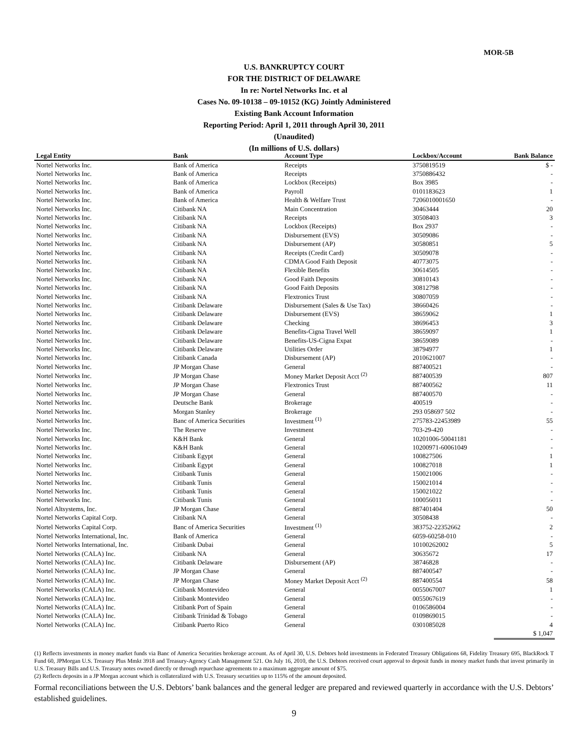MOR-5B
U.S. BANKRUPTCY COURT
FOR THE DISTRICT OF DELAWARE
In re: Nortel Networks Inc. et al
Cases No. 09-10138 – 09-10152 (KG) Jointly Administered
Existing Bank Account Information
Reporting Period: April 1, 2011 through April 30, 2011
(Unaudited)
(In millions of U.S. dollars)
| Legal Entity | Bank | Account Type | Lockbox/Account | Bank Balance |
| --- | --- | --- | --- | --- |
| Nortel Networks Inc. | Bank of America | Receipts | 3750819519 | $ - |
| Nortel Networks Inc. | Bank of America | Receipts | 3750886432 | - |
| Nortel Networks Inc. | Bank of America | Lockbox (Receipts) | Box 3985 | - |
| Nortel Networks Inc. | Bank of America | Payroll | 0101183623 | 1 |
| Nortel Networks Inc. | Bank of America | Health & Welfare Trust | 7206010001650 | - |
| Nortel Networks Inc. | Citibank NA | Main Concentration | 30463444 | 20 |
| Nortel Networks Inc. | Citibank NA | Receipts | 30508403 | 3 |
| Nortel Networks Inc. | Citibank NA | Lockbox (Receipts) | Box 2937 | - |
| Nortel Networks Inc. | Citibank NA | Disbursement (EVS) | 30509086 | - |
| Nortel Networks Inc. | Citibank NA | Disbursement (AP) | 30580851 | 5 |
| Nortel Networks Inc. | Citibank NA | Receipts (Credit Card) | 30509078 | - |
| Nortel Networks Inc. | Citibank NA | CDMA Good Faith Deposit | 40773075 | - |
| Nortel Networks Inc. | Citibank NA | Flexible Benefits | 30614505 | - |
| Nortel Networks Inc. | Citibank NA | Good Faith Deposits | 30810143 | - |
| Nortel Networks Inc. | Citibank NA | Good Faith Deposits | 30812798 | - |
| Nortel Networks Inc. | Citibank NA | Flextronics Trust | 30807059 | - |
| Nortel Networks Inc. | Citibank Delaware | Disbursement (Sales & Use Tax) | 38660426 | - |
| Nortel Networks Inc. | Citibank Delaware | Disbursement (EVS) | 38659062 | 1 |
| Nortel Networks Inc. | Citibank Delaware | Checking | 38696453 | 3 |
| Nortel Networks Inc. | Citibank Delaware | Benefits-Cigna Travel Well | 38659097 | 1 |
| Nortel Networks Inc. | Citibank Delaware | Benefits-US-Cigna Expat | 38659089 | - |
| Nortel Networks Inc. | Citibank Delaware | Utilities Order | 38794977 | 1 |
| Nortel Networks Inc. | Citibank Canada | Disbursement (AP) | 2010621007 | - |
| Nortel Networks Inc. | JP Morgan Chase | General | 887400521 | - |
| Nortel Networks Inc. | JP Morgan Chase | Money Market Deposit Acct <sup>(2)</sup> | 887400539 | 807 |
| Nortel Networks Inc. | JP Morgan Chase | Flextronics Trust | 887400562 | 11 |
| Nortel Networks Inc. | JP Morgan Chase | General | 887400570 | - |
| Nortel Networks Inc. | Deutsche Bank | Brokerage | 400519 | - |
| Nortel Networks Inc. | Morgan Stanley | Brokerage | 293 058697 502 | - |
| Nortel Networks Inc. | Banc of America Securities | Investment <sup>(1)</sup> | 275783-22453989 | 55 |
| Nortel Networks Inc. | The Reserve | Investment | 703-29-420 | - |
| Nortel Networks Inc. | K&H Bank | General | 10201006-50041181 | - |
| Nortel Networks Inc. | K&H Bank | General | 10200971-60061049 | - |
| Nortel Networks Inc. | Citibank Egypt | General | 100827506 | 1 |
| Nortel Networks Inc. | Citibank Egypt | General | 100827018 | 1 |
| Nortel Networks Inc. | Citibank Tunis | General | 150021006 | - |
| Nortel Networks Inc. | Citibank Tunis | General | 150021014 | - |
| Nortel Networks Inc. | Citibank Tunis | General | 150021022 | - |
| Nortel Networks Inc. | Citibank Tunis | General | 100056011 | - |
| Nortel Altsystems, Inc. | JP Morgan Chase | General | 887401404 | 50 |
| Nortel Networks Capital Corp. | Citibank NA | General | 30508438 | - |
| Nortel Networks Capital Corp. | Banc of America Securities | Investment <sup>(1)</sup> | 383752-22352662 | 2 |
| Nortel Networks International, Inc. | Bank of America | General | 6059-60258-010 | - |
| Nortel Networks International, Inc. | Citibank Dubai | General | 10100262002 | 5 |
| Nortel Networks (CALA) Inc. | Citibank NA | General | 30635672 | 17 |
| Nortel Networks (CALA) Inc. | Citibank Delaware | Disbursement (AP) | 38746828 | - |
| Nortel Networks (CALA) Inc. | JP Morgan Chase | General | 887400547 | - |
| Nortel Networks (CALA) Inc. | JP Morgan Chase | Money Market Deposit Acct <sup>(2)</sup> | 887400554 | 58 |
| Nortel Networks (CALA) Inc. | Citibank Montevideo | General | 0055067007 | 1 |
| Nortel Networks (CALA) Inc. | Citibank Montevideo | General | 0055067619 | - |
| Nortel Networks (CALA) Inc. | Citibank Port of Spain | General | 0106586004 | - |
| Nortel Networks (CALA) Inc. | Citibank Trinidad & Tobago | General | 0109869015 | - |
| Nortel Networks (CALA) Inc. | Citibank Puerto Rico | General | 0301085028 | 4 |
| | | | | $ 1,047 |
(1) Reflects investments in money market funds via Banc of America Securities brokerage account. As of April 30, U.S. Debtors hold investments in Federated Treasury Obligations 68, Fidelity Treasury 695, BlackRock T Fund 60, JPMorgan U.S. Treasury Plus Mmkt 3918 and Treasury-Agency Cash Management 521. On July 16, 2010, the U.S. Debtors received court approval to deposit funds in money market funds that invest primarily in U.S. Treasury Bills and U.S. Treasury notes owned directly or through repurchase agreements to a maximum aggregate amount of $75.
(2) Reflects deposits in a JP Morgan account which is collateralized with U.S. Treasury securities up to 115% of the amount deposited.
Formal reconciliations between the U.S. Debtors’ bank balances and the general ledger are prepared and reviewed quarterly in accordance with the U.S. Debtors’ established guidelines.
9